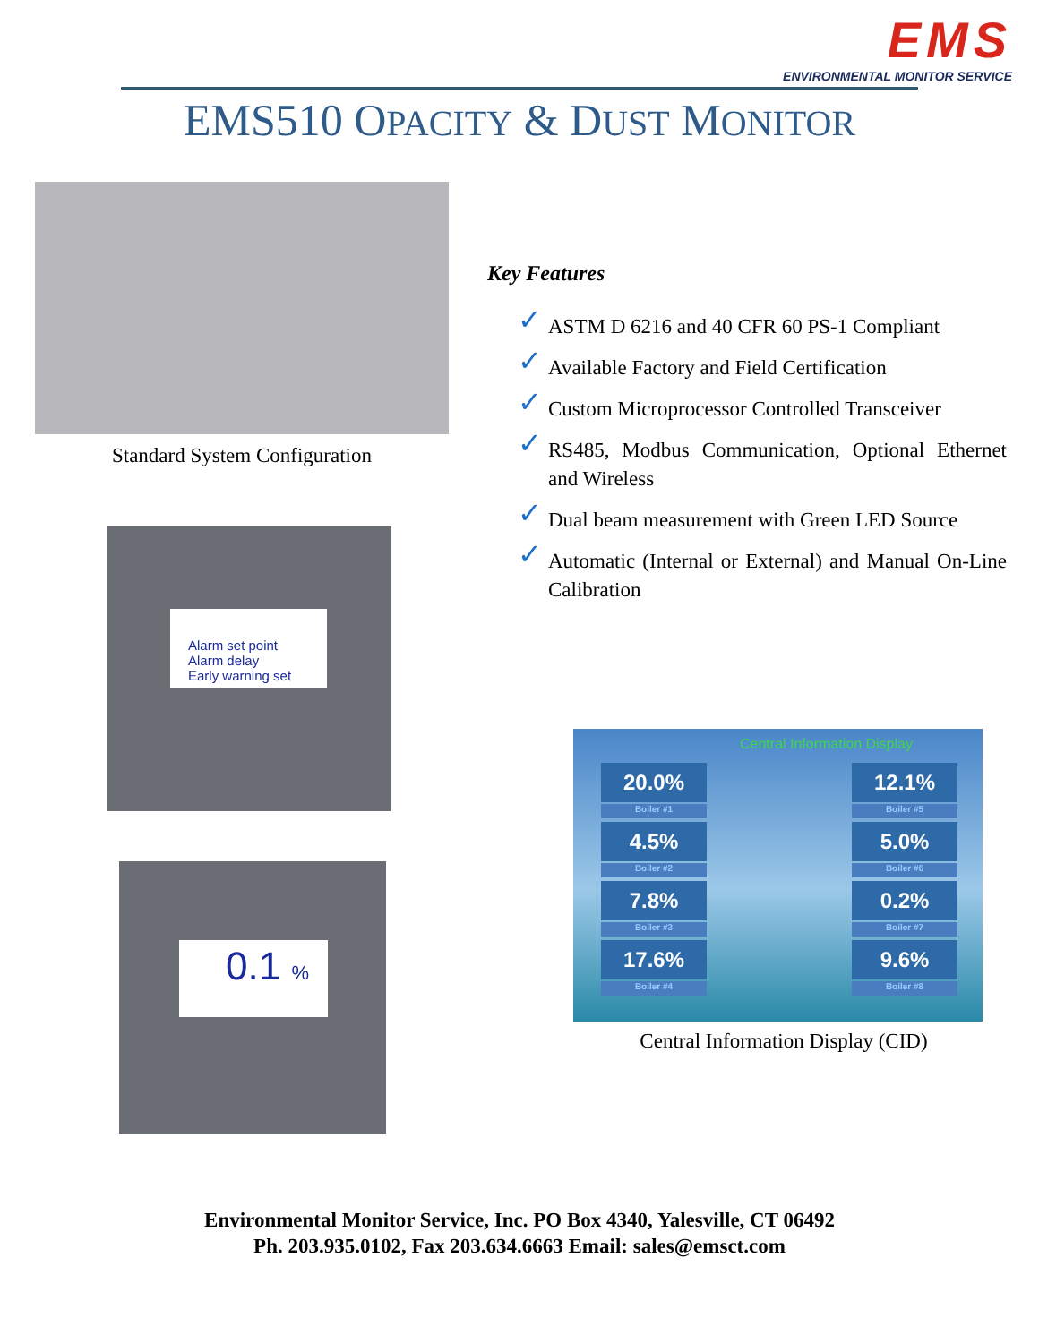EMS
ENVIRONMENTAL MONITOR SERVICE
EMS510 OPACITY & DUST MONITOR
Standard System Configuration
Alarm set point
Alarm delay
Early warning set
0.1 %
Key Features
✓ ASTM D 6216 and 40 CFR 60 PS-1 Compliant
✓ Available Factory and Field Certification
✓ Custom Microprocessor Controlled Transceiver
✓ RS485, Modbus Communication, Optional Ethernet and Wireless
✓ Dual beam measurement with Green LED Source
✓ Automatic (Internal or External) and Manual On-Line Calibration
Central Information Display
20.0%
Boiler #1
4.5%
Boiler #2
7.8%
Boiler #3
17.6%
Boiler #4
12.1%
Boiler #5
5.0%
Boiler #6
0.2%
Boiler #7
9.6%
Boiler #8
Central Information Display (CID)
Environmental Monitor Service, Inc. PO Box 4340, Yalesville, CT 06492
Ph. 203.935.0102, Fax 203.634.6663 Email: sales@emsct.com